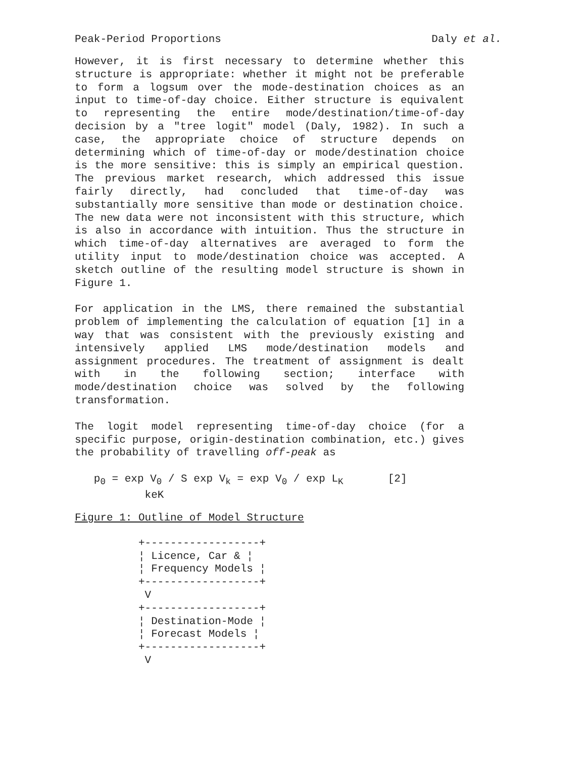Peak-Period Proportions Daly et al.
However, it is first necessary to determine whether this structure is appropriate: whether it might not be preferable to form a logsum over the mode-destination choices as an input to time-of-day choice. Either structure is equivalent to representing the entire mode/destination/time-of-day decision by a "tree logit" model (Daly, 1982). In such a case, the appropriate choice of structure depends on determining which of time-of-day or mode/destination choice is the more sensitive: this is simply an empirical question. The previous market research, which addressed this issue fairly directly, had concluded that time-of-day was substantially more sensitive than mode or destination choice. The new data were not inconsistent with this structure, which is also in accordance with intuition. Thus the structure in which time-of-day alternatives are averaged to form the utility input to mode/destination choice was accepted. A sketch outline of the resulting model structure is shown in Figure 1.
For application in the LMS, there remained the substantial problem of implementing the calculation of equation [1] in a way that was consistent with the previously existing and intensively applied LMS mode/destination models and assignment procedures. The treatment of assignment is dealt with in the following section; interface with mode/destination choice was solved by the following transformation.
The logit model representing time-of-day choice (for a specific purpose, origin-destination combination, etc.) gives the probability of travelling off-peak as
   p0 = exp V0 / S exp Vk = exp V0 / exp LK       [2]
           keK
Figure 1: Outline of Model Structure
          +------------------+
          ¦ Licence, Car & ¦
          ¦ Frequency Models ¦
          +------------------+
           V
          +------------------+
          ¦ Destination-Mode ¦
          ¦ Forecast Models ¦
          +------------------+
           V